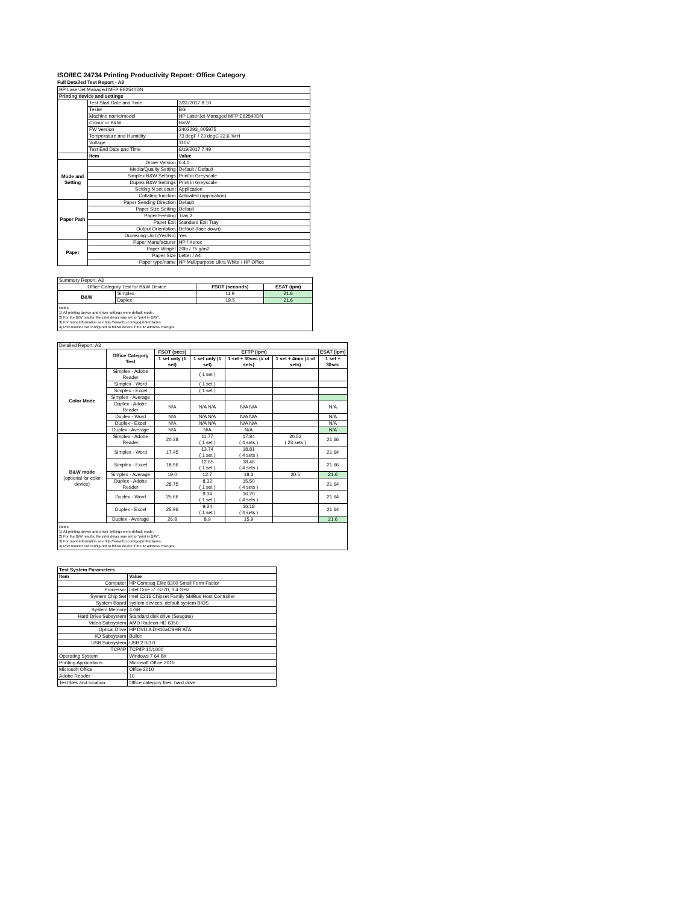ISO/IEC 24734 Printing Productivity Report: Office Category
Full Detailed Test Report - A3
| HP LaserJet Managed MFP E82540DN | | |
| Printing device and settings | | |
| | Test Start Date and Time | 3/31/2017 8:10 |
| | Tester | BG |
| | Machine name/model | HP LaserJet Managed MFP E82540DN |
| | Colour or B&W | B&W |
| | FW Version | 2403293_005975 |
| | Temperature and Humidity | 73 degF / 23 degC 22.6 %rH |
| | Voltage | 110V |
| | Test End Date and Time | 9/19/2017 7:49 |
| | Item | Value |
| Mode and Setting | Driver Version | 6.4.0 |
| | Media/Quality Setting | Default / Default |
| | Simplex B&W Settings | Print in Greyscale |
| | Duplex B&W Settings | Print in Greyscale |
| | Setting N set count | Application |
| | Collating function | Activated (application) |
| Paper Path | Paper Sending Direction | Default |
| | Paper Size Setting | Default |
| | Paper Feeding | Tray 2 |
| | Paper Exit | Standard Exit Tray |
| | Output Orientation | Default (face down) |
| | Duplexing Unit (Yes/No) | Yes |
| Paper | Paper Manufacturer | HP / Xerox |
| | Paper Weight | 20lb / 75 g/m2 |
| | Paper Size | Letter / A4 |
| | Paper type/name | HP Multipurpose Ultra White / HP Office |
| Summary Report: A3 | | | |
| Office Category Test for B&W Device | | FSOT (seconds) | ESAT (ipm) |
| B&W | Simplex | 11.9 | 21.6 |
| | Duplex | 19.5 | 21.6 |
| Notes 1) All printing device and driver settings were default mode. 2) For the B/W results, the print driver was set to "print in B/W". 3) For more information see http://www.hp.com/go/printerclaims. 4) Port monitor not configured to follow device if the IP address changes. | | | |
| Detailed Report: A3 | | | | | | |
| | Office Category Test | FSOT (secs) | EFTP (ipm) | | | ESAT (ipm) |
| | | 1 set only (1 set) | 1 set only (1 set) | 1 set + 30sec (# of sets) | 1 set + 4min (# of sets) | 1 set + 30sec |
| Color Mode | Simplex - Adobe Reader | | ( 1 set ) | | | |
| | Simplex - Word | | ( 1 set ) | | | |
| | Simplex - Excel | | ( 1 set ) | | | |
| | Simplex - Average | | | | | |
| | Duplex - Adobe Reader | N/A | N/A N/A | N/A N/A | | N/A |
| | Duplex - Word | N/A | N/A N/A | N/A N/A | | N/A |
| | Duplex - Excel | N/A | N/A N/A | N/A N/A | | N/A |
| | Duplex - Average | N/A | N/A | N/A | | N/A |
| B&W mode (optional for color device) | Simplex - Adobe Reader | 20.38 | 11.77 ( 1 set ) | 17.84 ( 4 sets ) | 20.53 ( 23 sets ) | 21.66 |
| | Simplex - Word | 17.45 | 13.74 ( 1 set ) | 18.81 ( 4 sets ) | | 21.64 |
| | Simplex - Excel | 18.96 | 12.65 ( 1 set ) | 18.46 ( 4 sets ) | | 21.66 |
| | Simplex - Average | 19.0 | 12.7 | 18.3 | 20.5 | 21.6 |
| | Duplex - Adobe Reader | 28.75 | 8.32 ( 1 set ) | 15.50 ( 4 sets ) | | 21.64 |
| | Duplex - Word | 25.66 | 9.34 ( 1 set ) | 16.20 ( 4 sets ) | | 21.64 |
| | Duplex - Excel | 25.96 | 9.24 ( 1 set ) | 16.18 ( 4 sets ) | | 21.64 |
| | Duplex - Average | 26.8 | 8.9 | 15.9 | | 21.6 |
| Notes 1) All printing device and driver settings were default mode. 2) For the B/W results, the print driver was set to "print in B/W". 3) For more information see http://www.hp.com/go/printerclaims. 4) Port monitor not configured to follow device if the IP address changes. | | | | | | |
| Test System Parameters | |
| --- | --- |
| Item | Value |
| Computer | HP Compaq Elite 8300 Small Form Factor |
| Processor | Intel Core i7 -3770, 3.4 GHz |
| System Chip Set | Intel C216 Chipset Family SMBus Host Controller |
| System Board | system devices, default system BIOS |
| System Memory | 4 GB |
| Hard Drive Subsystem | Standard disk drive (Seagate) |
| Video Subsystem | AMD Radeon HD 6350 |
| Optical Drive | HP DVD A DH16aCSHR ATA |
| I/O Subsystem | Builtin |
| USB Subsystem | USB 2.0/3.0 |
| TCP/IP | TCP/IP 10/1000 |
| Operating System | Windows 7 64 Bit |
| Printing Applications | Microsoft Office 2010 |
| Microsoft Office | Office 2010 |
| Adobe Reader | 10 |
| Test files and location | Office category files, hard drive |